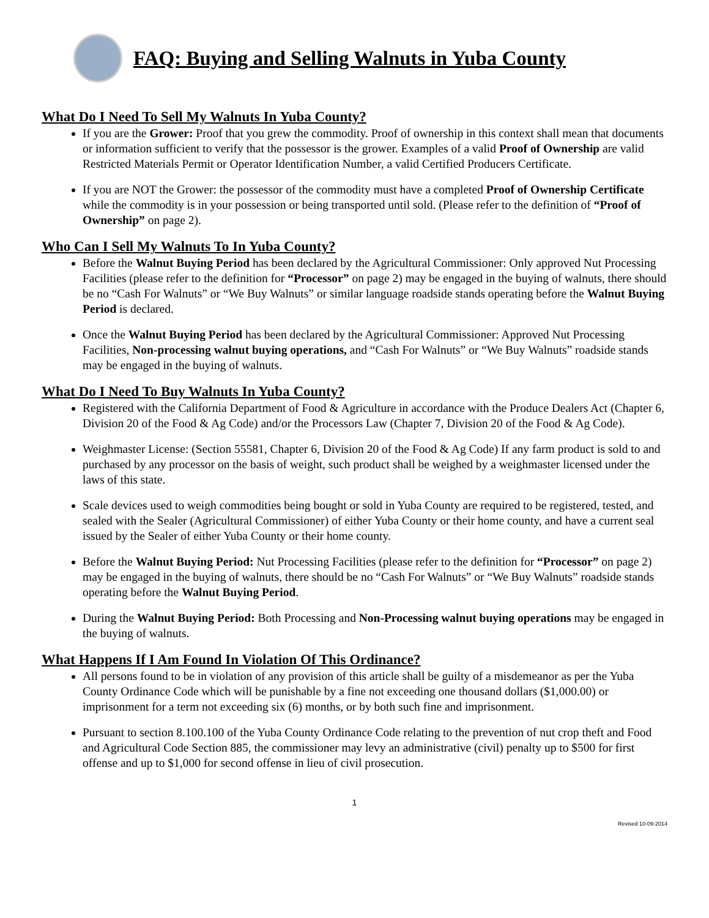FAQ: Buying and Selling Walnuts in Yuba County
What Do I Need To Sell My Walnuts In Yuba County?
If you are the Grower: Proof that you grew the commodity. Proof of ownership in this context shall mean that documents or information sufficient to verify that the possessor is the grower. Examples of a valid Proof of Ownership are valid Restricted Materials Permit or Operator Identification Number, a valid Certified Producers Certificate.
If you are NOT the Grower: the possessor of the commodity must have a completed Proof of Ownership Certificate while the commodity is in your possession or being transported until sold. (Please refer to the definition of “Proof of Ownership” on page 2).
Who Can I Sell My Walnuts To In Yuba County?
Before the Walnut Buying Period has been declared by the Agricultural Commissioner: Only approved Nut Processing Facilities (please refer to the definition for “Processor” on page 2) may be engaged in the buying of walnuts, there should be no “Cash For Walnuts” or “We Buy Walnuts” or similar language roadside stands operating before the Walnut Buying Period is declared.
Once the Walnut Buying Period has been declared by the Agricultural Commissioner: Approved Nut Processing Facilities, Non-processing walnut buying operations, and “Cash For Walnuts” or “We Buy Walnuts” roadside stands may be engaged in the buying of walnuts.
What Do I Need To Buy Walnuts In Yuba County?
Registered with the California Department of Food & Agriculture in accordance with the Produce Dealers Act (Chapter 6, Division 20 of the Food & Ag Code) and/or the Processors Law (Chapter 7, Division 20 of the Food & Ag Code).
Weighmaster License: (Section 55581, Chapter 6, Division 20 of the Food & Ag Code) If any farm product is sold to and purchased by any processor on the basis of weight, such product shall be weighed by a weighmaster licensed under the laws of this state.
Scale devices used to weigh commodities being bought or sold in Yuba County are required to be registered, tested, and sealed with the Sealer (Agricultural Commissioner) of either Yuba County or their home county, and have a current seal issued by the Sealer of either Yuba County or their home county.
Before the Walnut Buying Period: Nut Processing Facilities (please refer to the definition for “Processor” on page 2) may be engaged in the buying of walnuts, there should be no “Cash For Walnuts” or “We Buy Walnuts” roadside stands operating before the Walnut Buying Period.
During the Walnut Buying Period: Both Processing and Non-Processing walnut buying operations may be engaged in the buying of walnuts.
What Happens If I Am Found In Violation Of This Ordinance?
All persons found to be in violation of any provision of this article shall be guilty of a misdemeanor as per the Yuba County Ordinance Code which will be punishable by a fine not exceeding one thousand dollars ($1,000.00) or imprisonment for a term not exceeding six (6) months, or by both such fine and imprisonment.
Pursuant to section 8.100.100 of the Yuba County Ordinance Code relating to the prevention of nut crop theft and Food and Agricultural Code Section 885, the commissioner may levy an administrative (civil) penalty up to $500 for first offense and up to $1,000 for second offense in lieu of civil prosecution.
1
Revised 10-09-2014